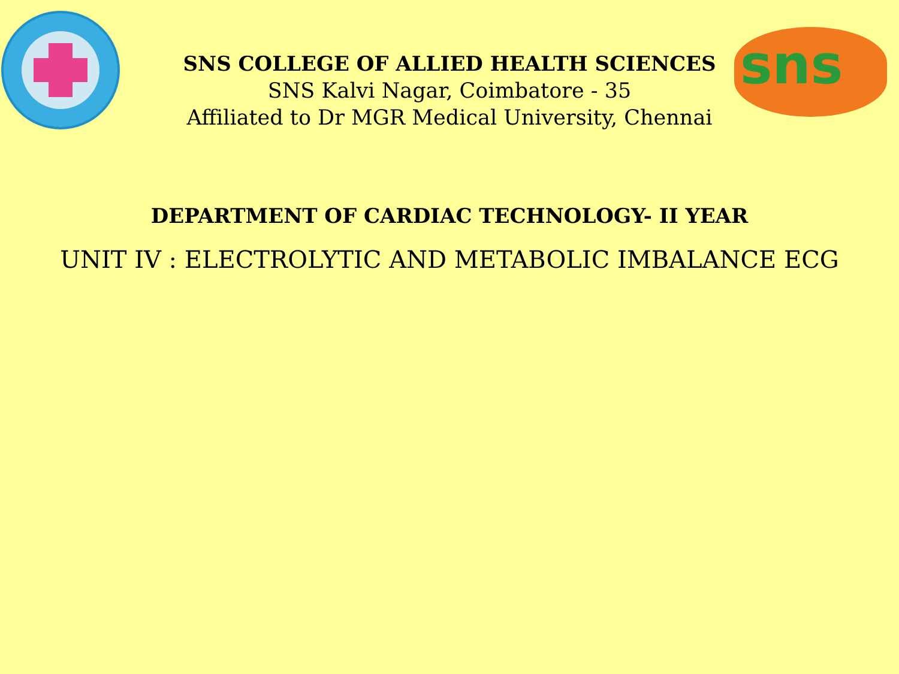SNS COLLEGE OF ALLIED HEALTH SCIENCES
SNS Kalvi Nagar, Coimbatore - 35
Affiliated to Dr MGR Medical University, Chennai
sns
DEPARTMENT OF CARDIAC TECHNOLOGY- II YEAR
UNIT IV : ELECTROLYTIC AND METABOLIC IMBALANCE ECG